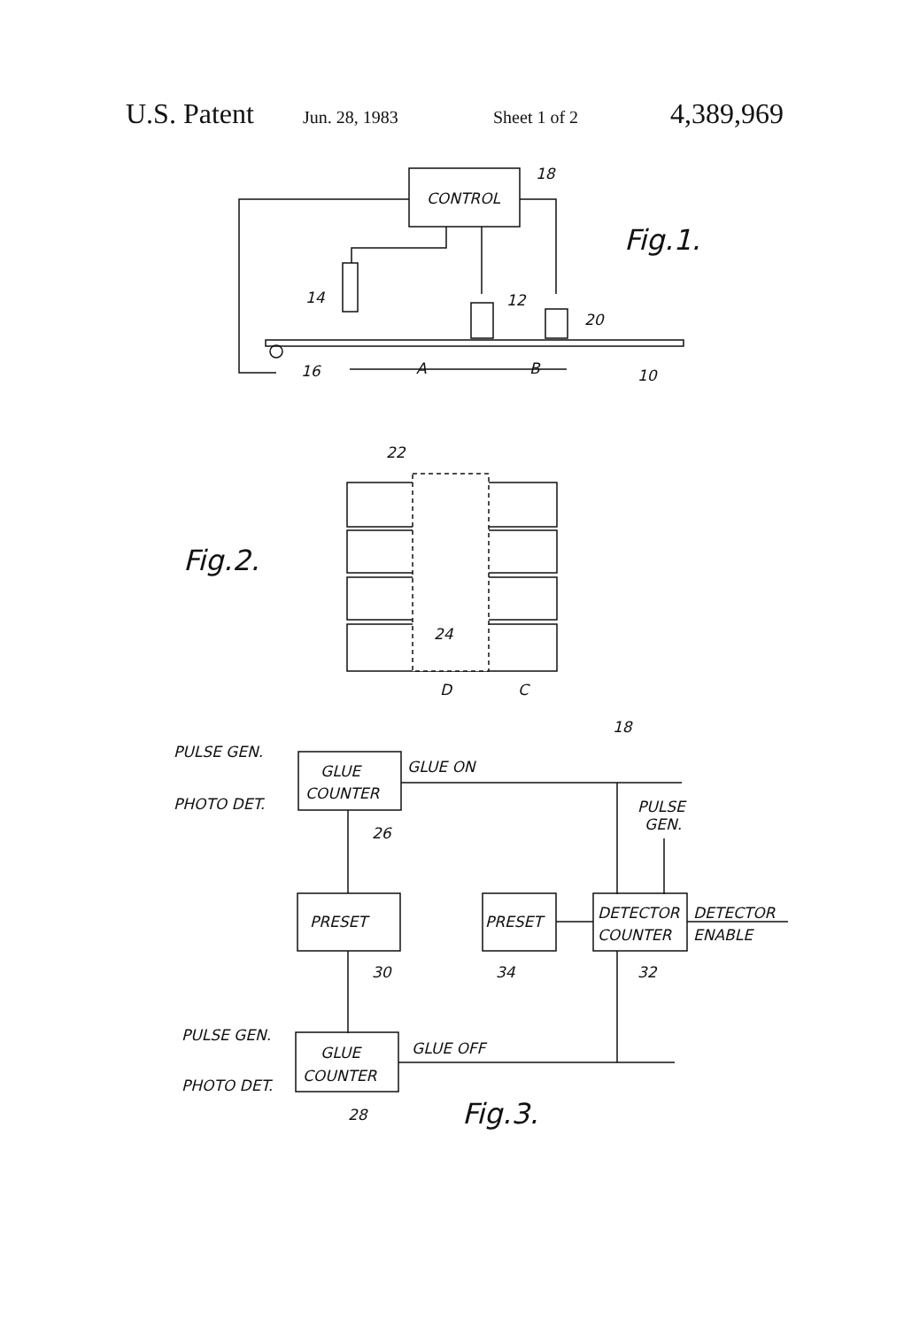U.S. Patent Jun. 28, 1983 Sheet 1 of 2 4,389,969
CONTROL
18
14
12
20
16
A
B
10
Fig.1.
22
24
D
C
Fig.2.
PULSE GEN.
PHOTO DET.
GLUE
COUNTER
GLUE ON
18
26
PULSE
GEN.
PRESET
30
PRESET
34
DETECTOR
COUNTER
32
DETECTOR
ENABLE
PULSE GEN.
PHOTO DET.
GLUE
COUNTER
GLUE OFF
28
Fig.3.